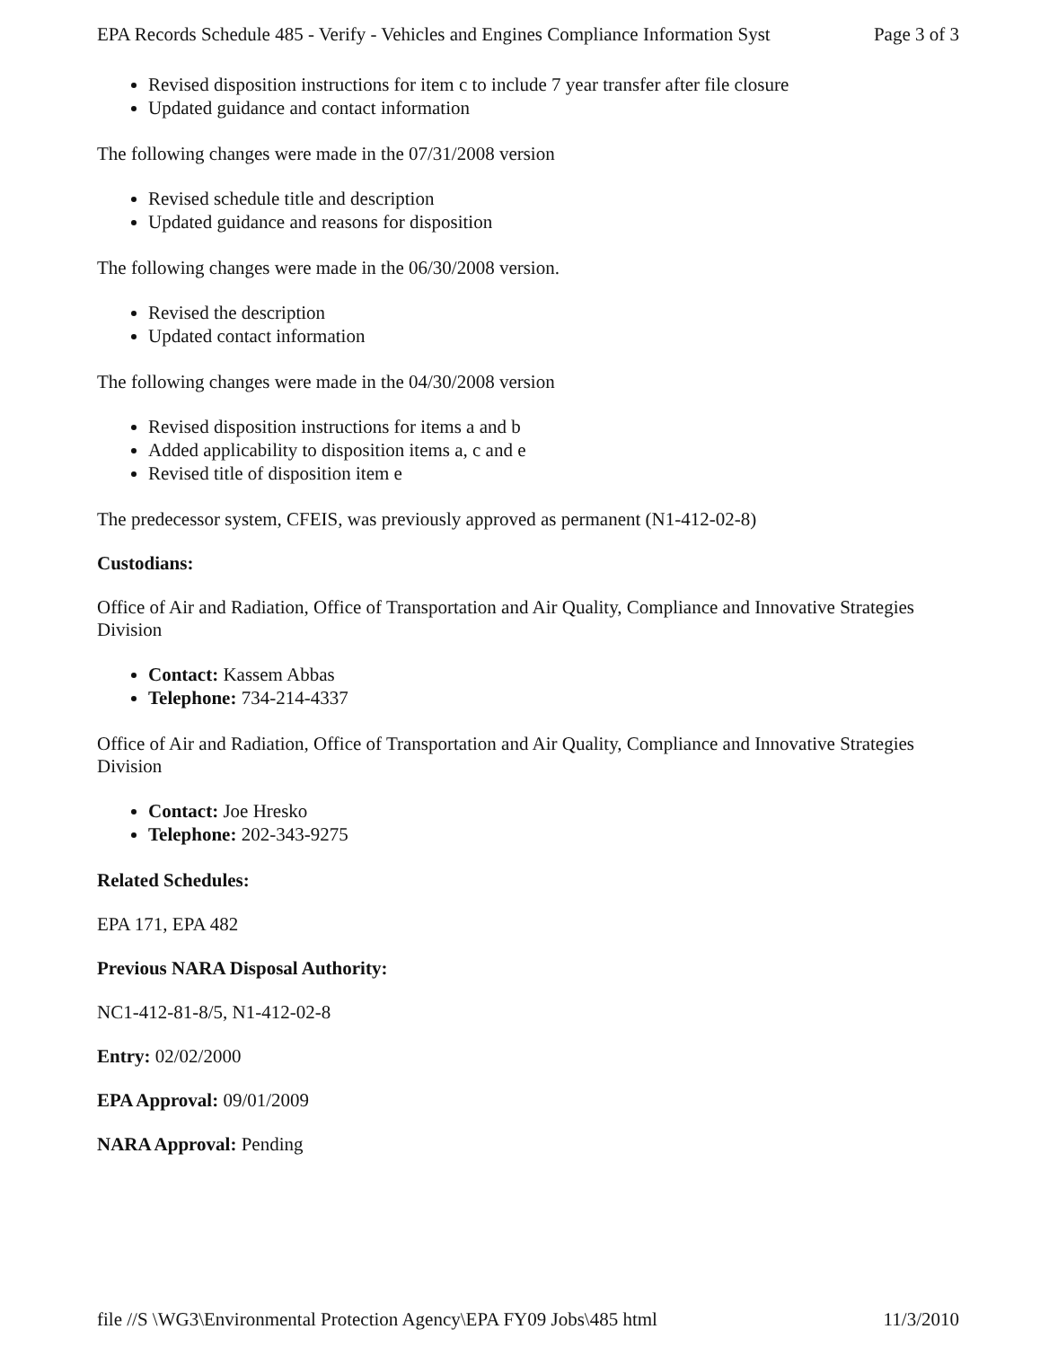EPA Records Schedule 485 - Verify - Vehicles and Engines Compliance Information Syst Page 3 of 3
Revised disposition instructions for item c to include 7 year transfer after file closure
Updated guidance and contact information
The following changes were made in the 07/31/2008 version
Revised schedule title and description
Updated guidance and reasons for disposition
The following changes were made in the 06/30/2008 version.
Revised the description
Updated contact information
The following changes were made in the 04/30/2008 version
Revised disposition instructions for items a and b
Added applicability to disposition items a, c and e
Revised title of disposition item e
The predecessor system, CFEIS, was previously approved as permanent (N1-412-02-8)
Custodians:
Office of Air and Radiation, Office of Transportation and Air Quality, Compliance and Innovative Strategies Division
Contact: Kassem Abbas
Telephone: 734-214-4337
Office of Air and Radiation, Office of Transportation and Air Quality, Compliance and Innovative Strategies Division
Contact: Joe Hresko
Telephone: 202-343-9275
Related Schedules:
EPA 171, EPA 482
Previous NARA Disposal Authority:
NC1-412-81-8/5, N1-412-02-8
Entry: 02/02/2000
EPA Approval: 09/01/2009
NARA Approval: Pending
file //S \WG3\Environmental Protection Agency\EPA FY09 Jobs\485 html 11/3/2010